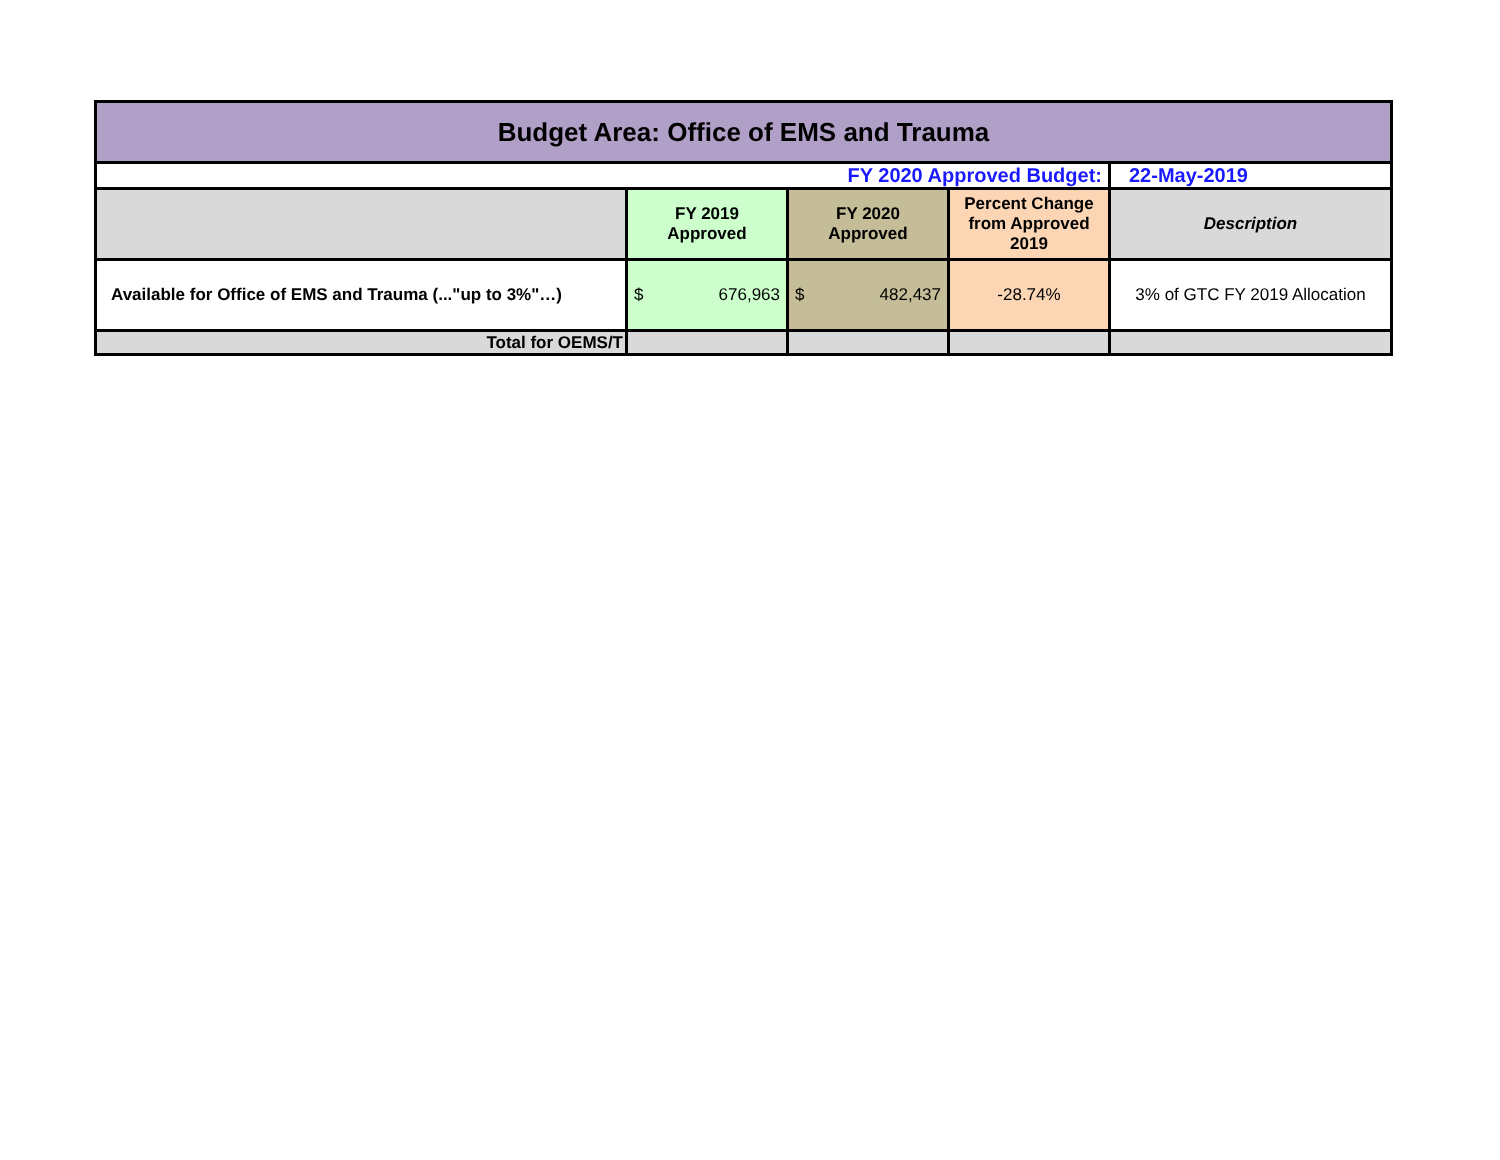| Budget Area: Office of EMS and Trauma | | | | |
| FY 2020 Approved Budget: | | | | 22-May-2019 |
| | FY 2019 Approved | FY 2020 Approved | Percent Change from Approved 2019 | Description |
| Available for Office of EMS and Trauma (..."up to 3%"…) | $ 676,963 | $ 482,437 | -28.74% | 3% of GTC FY 2019 Allocation |
| Total for OEMS/T | | | | |